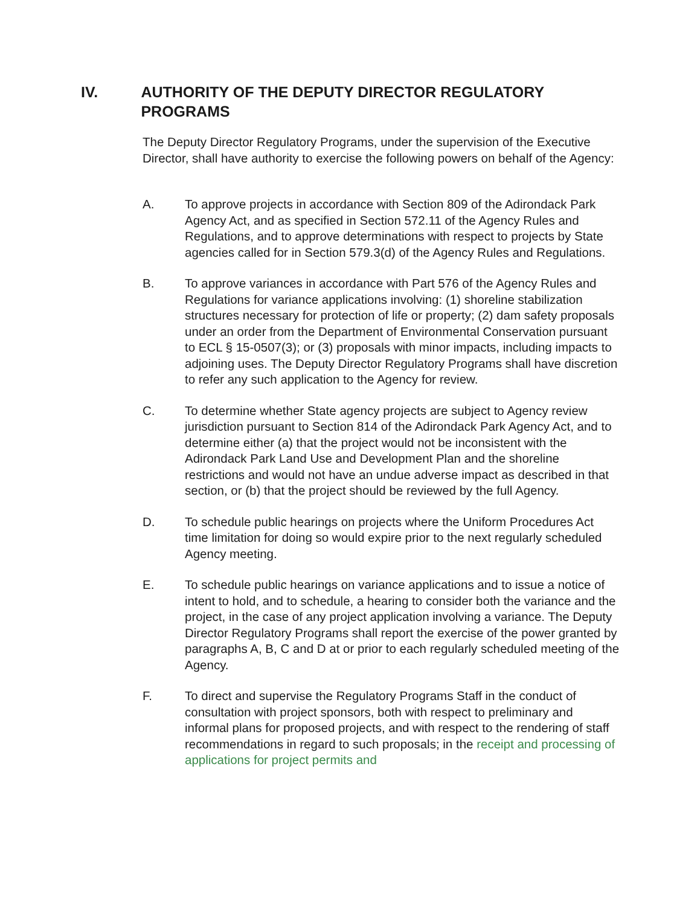IV. AUTHORITY OF THE DEPUTY DIRECTOR REGULATORY PROGRAMS
The Deputy Director Regulatory Programs, under the supervision of the Executive Director, shall have authority to exercise the following powers on behalf of the Agency:
A. To approve projects in accordance with Section 809 of the Adirondack Park Agency Act, and as specified in Section 572.11 of the Agency Rules and Regulations, and to approve determinations with respect to projects by State agencies called for in Section 579.3(d) of the Agency Rules and Regulations.
B. To approve variances in accordance with Part 576 of the Agency Rules and Regulations for variance applications involving: (1) shoreline stabilization structures necessary for protection of life or property; (2) dam safety proposals under an order from the Department of Environmental Conservation pursuant to ECL § 15-0507(3); or (3) proposals with minor impacts, including impacts to adjoining uses. The Deputy Director Regulatory Programs shall have discretion to refer any such application to the Agency for review.
C. To determine whether State agency projects are subject to Agency review jurisdiction pursuant to Section 814 of the Adirondack Park Agency Act, and to determine either (a) that the project would not be inconsistent with the Adirondack Park Land Use and Development Plan and the shoreline restrictions and would not have an undue adverse impact as described in that section, or (b) that the project should be reviewed by the full Agency.
D. To schedule public hearings on projects where the Uniform Procedures Act time limitation for doing so would expire prior to the next regularly scheduled Agency meeting.
E. To schedule public hearings on variance applications and to issue a notice of intent to hold, and to schedule, a hearing to consider both the variance and the project, in the case of any project application involving a variance. The Deputy Director Regulatory Programs shall report the exercise of the power granted by paragraphs A, B, C and D at or prior to each regularly scheduled meeting of the Agency.
F. To direct and supervise the Regulatory Programs Staff in the conduct of consultation with project sponsors, both with respect to preliminary and informal plans for proposed projects, and with respect to the rendering of staff recommendations in regard to such proposals; in the receipt and processing of applications for project permits and